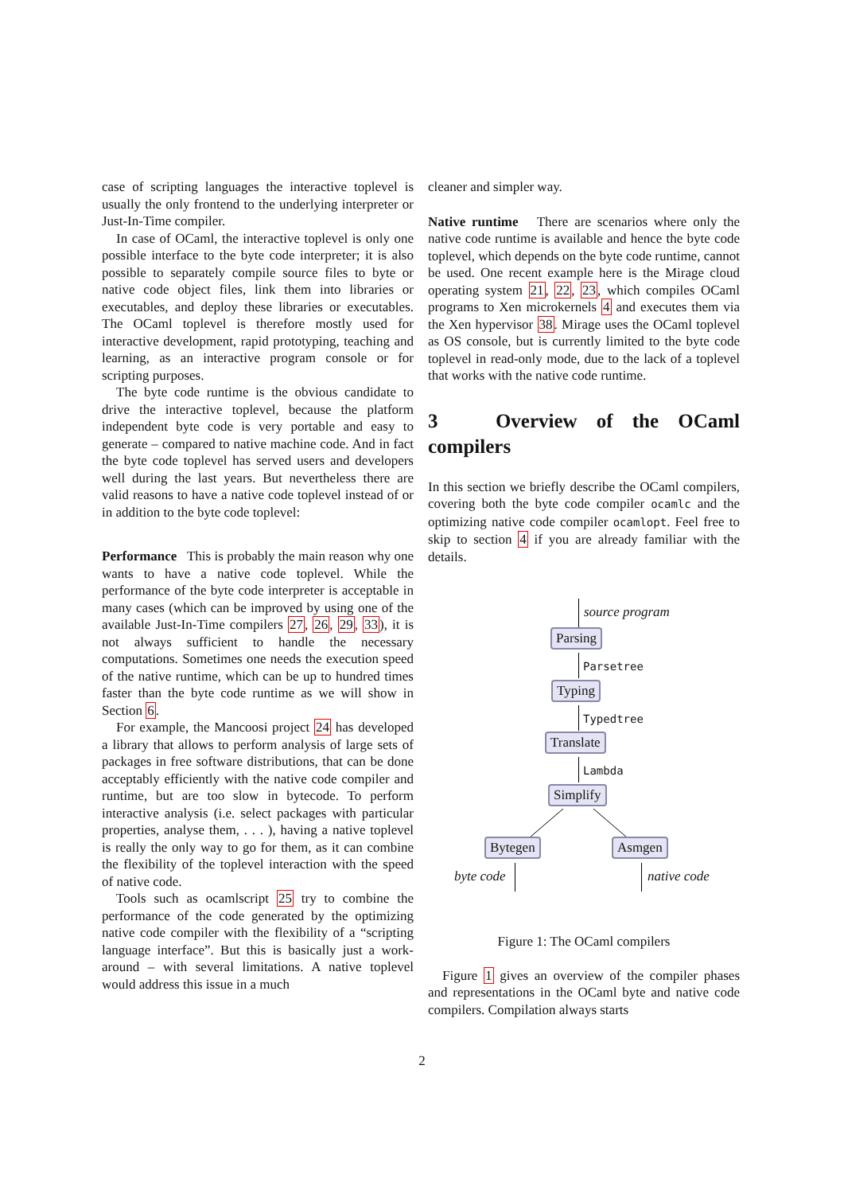case of scripting languages the interactive toplevel is usually the only frontend to the underlying interpreter or Just-In-Time compiler.
In case of OCaml, the interactive toplevel is only one possible interface to the byte code interpreter; it is also possible to separately compile source files to byte or native code object files, link them into libraries or executables, and deploy these libraries or executables. The OCaml toplevel is therefore mostly used for interactive development, rapid prototyping, teaching and learning, as an interactive program console or for scripting purposes.
The byte code runtime is the obvious candidate to drive the interactive toplevel, because the platform independent byte code is very portable and easy to generate – compared to native machine code. And in fact the byte code toplevel has served users and developers well during the last years. But nevertheless there are valid reasons to have a native code toplevel instead of or in addition to the byte code toplevel:
Performance This is probably the main reason why one wants to have a native code toplevel. While the performance of the byte code interpreter is acceptable in many cases (which can be improved by using one of the available Just-In-Time compilers 27, 26, 29, 33), it is not always sufficient to handle the necessary computations. Sometimes one needs the execution speed of the native runtime, which can be up to hundred times faster than the byte code runtime as we will show in Section 6.
For example, the Mancoosi project 24 has developed a library that allows to perform analysis of large sets of packages in free software distributions, that can be done acceptably efficiently with the native code compiler and runtime, but are too slow in bytecode. To perform interactive analysis (i.e. select packages with particular properties, analyse them, . . . ), having a native toplevel is really the only way to go for them, as it can combine the flexibility of the toplevel interaction with the speed of native code.
Tools such as ocamlscript 25 try to combine the performance of the code generated by the optimizing native code compiler with the flexibility of a “scripting language interface”. But this is basically just a work-around – with several limitations. A native toplevel would address this issue in a much
cleaner and simpler way.
Native runtime There are scenarios where only the native code runtime is available and hence the byte code toplevel, which depends on the byte code runtime, cannot be used. One recent example here is the Mirage cloud operating system 21, 22, 23, which compiles OCaml programs to Xen microkernels 4 and executes them via the Xen hypervisor 38. Mirage uses the OCaml toplevel as OS console, but is currently limited to the byte code toplevel in read-only mode, due to the lack of a toplevel that works with the native code runtime.
3 Overview of the OCaml compilers
In this section we briefly describe the OCaml compilers, covering both the byte code compiler ocamlc and the optimizing native code compiler ocamlopt. Feel free to skip to section 4 if you are already familiar with the details.
source program
Parsing
Parsetree
Typing
Typedtree
Translate
Lambda
Simplify
Bytegen Asmgen
byte code native code
Figure 1: The OCaml compilers
Figure 1 gives an overview of the compiler phases and representations in the OCaml byte and native code compilers. Compilation always starts
2